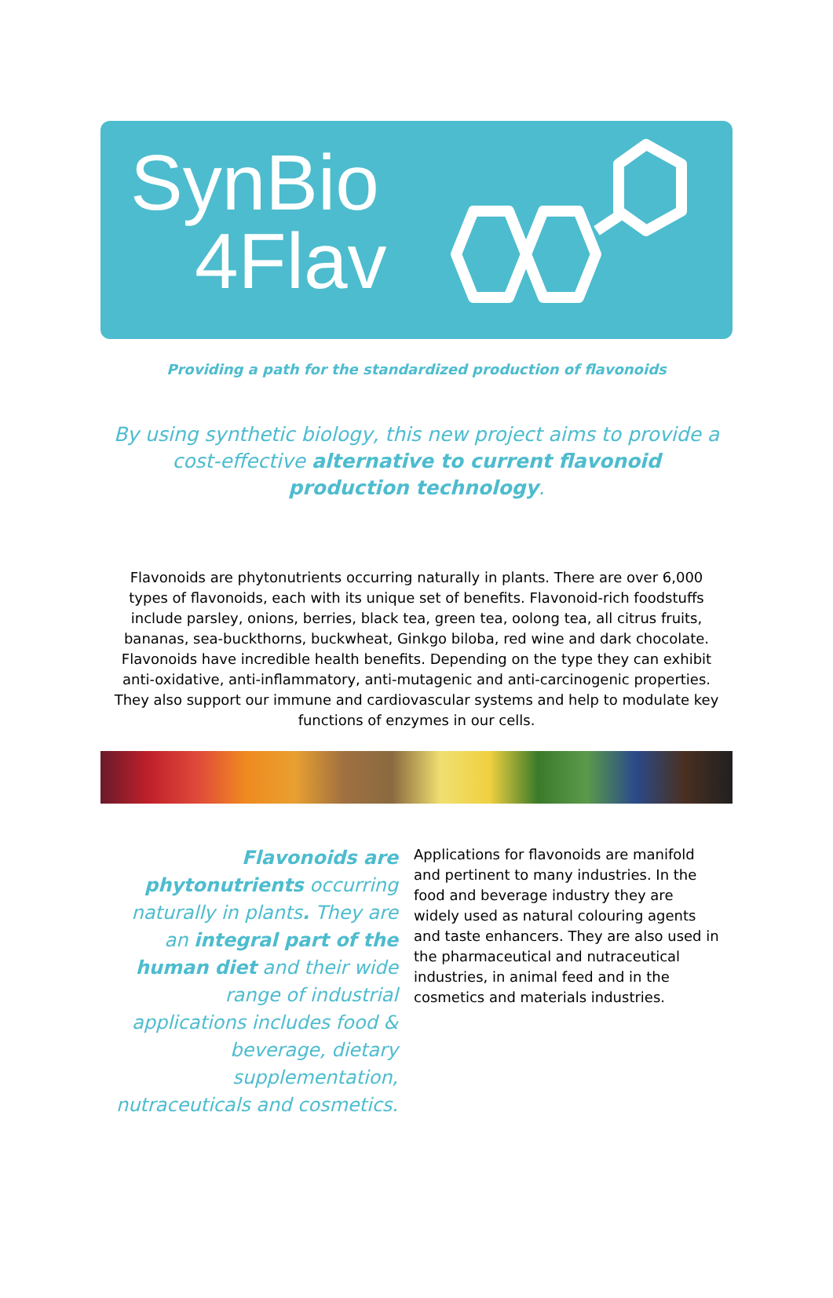SynBio
4Flav
Providing a path for the standardized production of flavonoids
By using synthetic biology, this new project aims to provide a cost-effective alternative to current flavonoid production technology.
Flavonoids are phytonutrients occurring naturally in plants. There are over 6,000 types of flavonoids, each with its unique set of benefits. Flavonoid-rich foodstuffs include parsley, onions, berries, black tea, green tea, oolong tea, all citrus fruits, bananas, sea-buckthorns, buckwheat, Ginkgo biloba, red wine and dark chocolate.
Flavonoids have incredible health benefits. Depending on the type they can exhibit anti-oxidative, anti-inflammatory, anti-mutagenic and anti-carcinogenic properties. They also support our immune and cardiovascular systems and help to modulate key functions of enzymes in our cells.
Flavonoids are phytonutrients occurring naturally in plants. They are an integral part of the human diet and their wide range of industrial applications includes food & beverage, dietary supplementation, nutraceuticals and cosmetics.
Applications for flavonoids are manifold and pertinent to many industries. In the food and beverage industry they are widely used as natural colouring agents and taste enhancers. They are also used in the pharmaceutical and nutraceutical industries, in animal feed and in the cosmetics and materials industries.